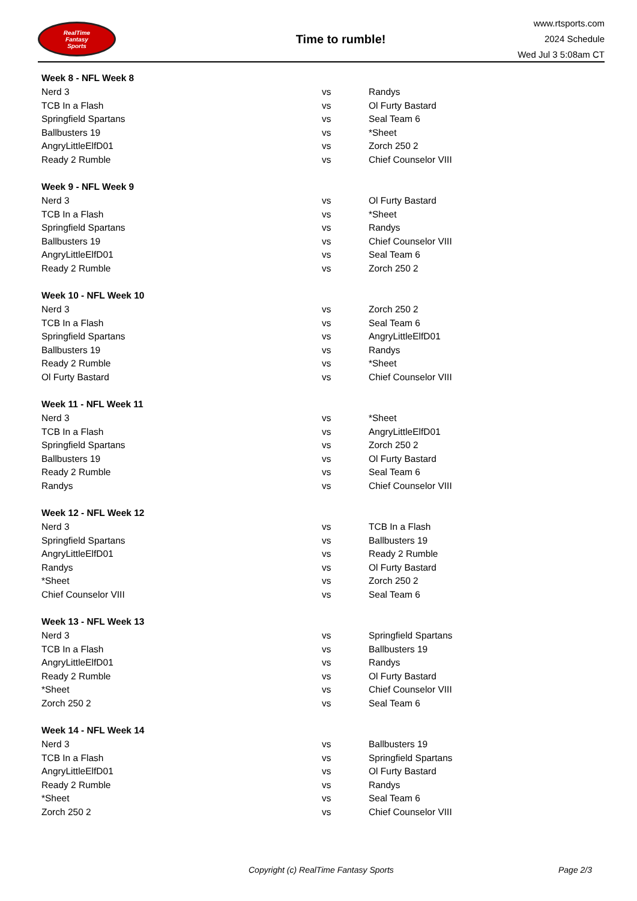RealTime
Fantasy
Sports
Time to rumble!
www.rtsports.com
2024 Schedule
Wed Jul 3 5:08am CT
| Week 8 - NFL Week 8 | | |
| --- | --- | --- |
| Nerd 3 | vs | Randys |
| TCB In a Flash | vs | Ol Furty Bastard |
| Springfield Spartans | vs | Seal Team 6 |
| Ballbusters 19 | vs | *Sheet |
| AngryLittleElfD01 | vs | Zorch 250 2 |
| Ready 2 Rumble | vs | Chief Counselor VIII |
| Week 9 - NFL Week 9 | | |
| --- | --- | --- |
| Nerd 3 | vs | Ol Furty Bastard |
| TCB In a Flash | vs | *Sheet |
| Springfield Spartans | vs | Randys |
| Ballbusters 19 | vs | Chief Counselor VIII |
| AngryLittleElfD01 | vs | Seal Team 6 |
| Ready 2 Rumble | vs | Zorch 250 2 |
| Week 10 - NFL Week 10 | | |
| --- | --- | --- |
| Nerd 3 | vs | Zorch 250 2 |
| TCB In a Flash | vs | Seal Team 6 |
| Springfield Spartans | vs | AngryLittleElfD01 |
| Ballbusters 19 | vs | Randys |
| Ready 2 Rumble | vs | *Sheet |
| Ol Furty Bastard | vs | Chief Counselor VIII |
| Week 11 - NFL Week 11 | | |
| --- | --- | --- |
| Nerd 3 | vs | *Sheet |
| TCB In a Flash | vs | AngryLittleElfD01 |
| Springfield Spartans | vs | Zorch 250 2 |
| Ballbusters 19 | vs | Ol Furty Bastard |
| Ready 2 Rumble | vs | Seal Team 6 |
| Randys | vs | Chief Counselor VIII |
| Week 12 - NFL Week 12 | | |
| --- | --- | --- |
| Nerd 3 | vs | TCB In a Flash |
| Springfield Spartans | vs | Ballbusters 19 |
| AngryLittleElfD01 | vs | Ready 2 Rumble |
| Randys | vs | Ol Furty Bastard |
| *Sheet | vs | Zorch 250 2 |
| Chief Counselor VIII | vs | Seal Team 6 |
| Week 13 - NFL Week 13 | | |
| --- | --- | --- |
| Nerd 3 | vs | Springfield Spartans |
| TCB In a Flash | vs | Ballbusters 19 |
| AngryLittleElfD01 | vs | Randys |
| Ready 2 Rumble | vs | Ol Furty Bastard |
| *Sheet | vs | Chief Counselor VIII |
| Zorch 250 2 | vs | Seal Team 6 |
| Week 14 - NFL Week 14 | | |
| --- | --- | --- |
| Nerd 3 | vs | Ballbusters 19 |
| TCB In a Flash | vs | Springfield Spartans |
| AngryLittleElfD01 | vs | Ol Furty Bastard |
| Ready 2 Rumble | vs | Randys |
| *Sheet | vs | Seal Team 6 |
| Zorch 250 2 | vs | Chief Counselor VIII |
Copyright (c) RealTime Fantasy Sports Page 2/3